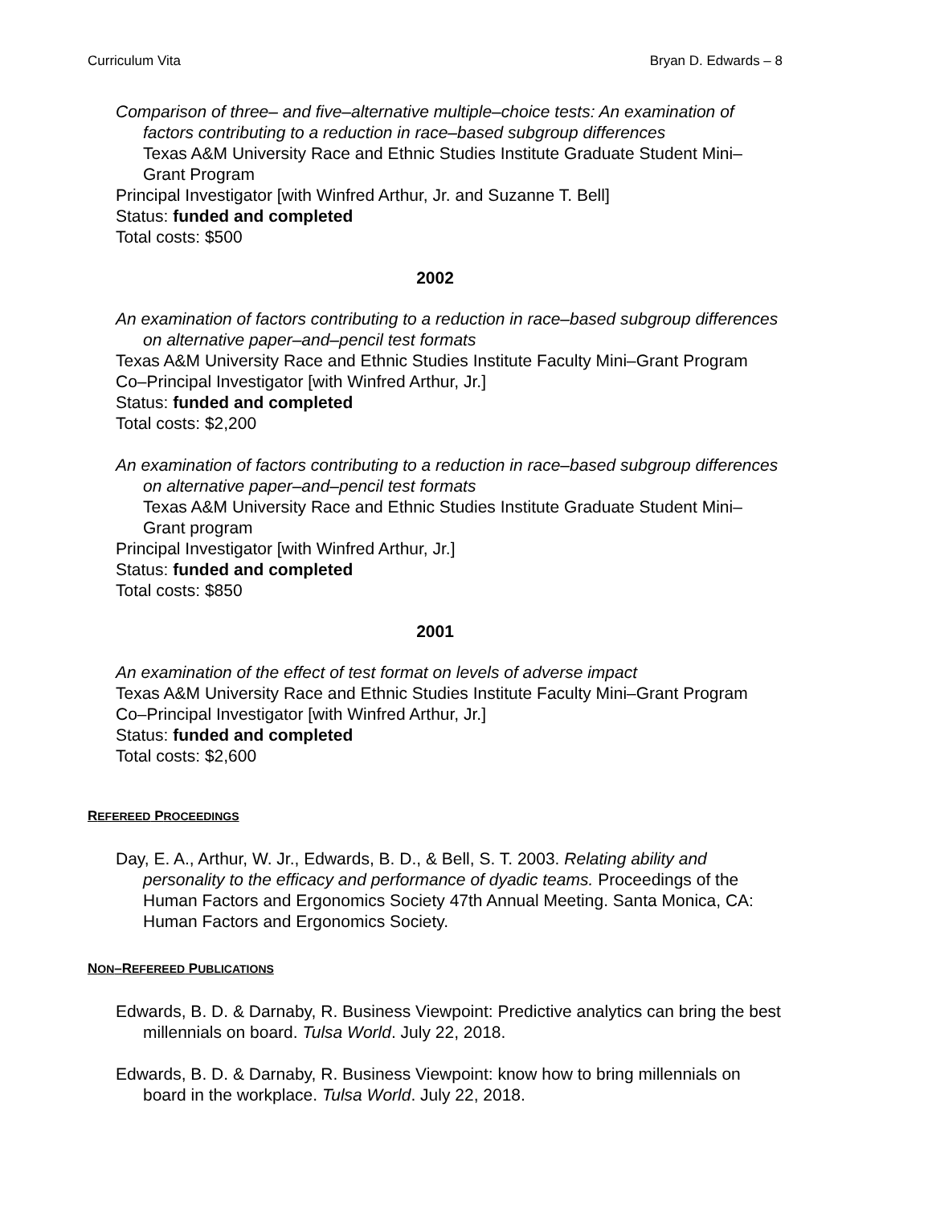Curriculum Vita Bryan D. Edwards – 8
Comparison of three– and five–alternative multiple–choice tests: An examination of factors contributing to a reduction in race–based subgroup differences
Texas A&M University Race and Ethnic Studies Institute Graduate Student Mini–Grant Program
Principal Investigator [with Winfred Arthur, Jr. and Suzanne T. Bell]
Status: funded and completed
Total costs: $500
2002
An examination of factors contributing to a reduction in race–based subgroup differences on alternative paper–and–pencil test formats
Texas A&M University Race and Ethnic Studies Institute Faculty Mini–Grant Program Co–Principal Investigator [with Winfred Arthur, Jr.]
Status: funded and completed
Total costs: $2,200
An examination of factors contributing to a reduction in race–based subgroup differences on alternative paper–and–pencil test formats
Texas A&M University Race and Ethnic Studies Institute Graduate Student Mini–Grant program
Principal Investigator [with Winfred Arthur, Jr.]
Status: funded and completed
Total costs: $850
2001
An examination of the effect of test format on levels of adverse impact
Texas A&M University Race and Ethnic Studies Institute Faculty Mini–Grant Program Co–Principal Investigator [with Winfred Arthur, Jr.]
Status: funded and completed
Total costs: $2,600
REFEREED PROCEEDINGS
Day, E. A., Arthur, W. Jr., Edwards, B. D., & Bell, S. T. 2003. Relating ability and personality to the efficacy and performance of dyadic teams. Proceedings of the Human Factors and Ergonomics Society 47th Annual Meeting. Santa Monica, CA: Human Factors and Ergonomics Society.
NON–REFEREED PUBLICATIONS
Edwards, B. D. & Darnaby, R. Business Viewpoint: Predictive analytics can bring the best millennials on board. Tulsa World. July 22, 2018.
Edwards, B. D. & Darnaby, R. Business Viewpoint: know how to bring millennials on board in the workplace. Tulsa World. July 22, 2018.